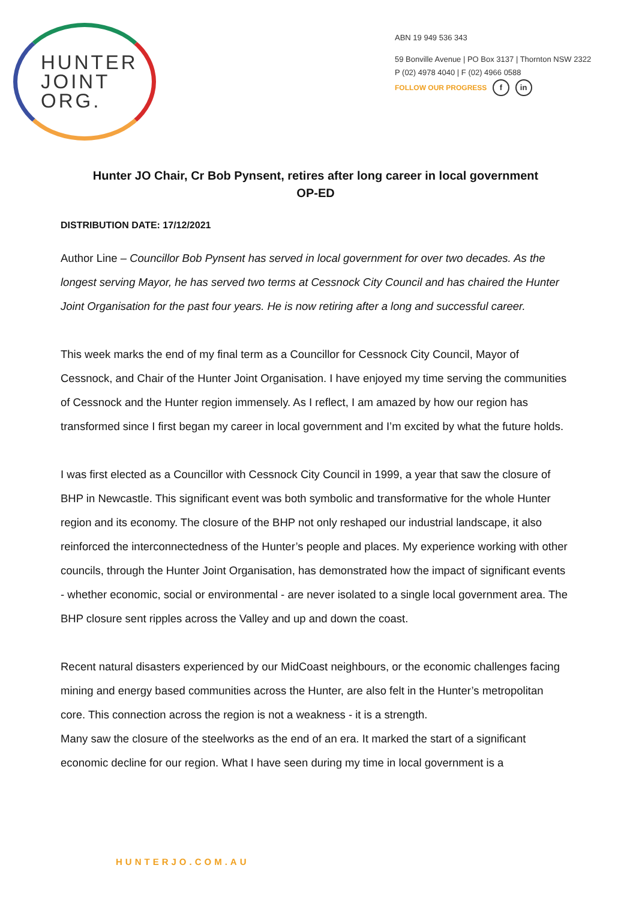HUNTER
JOINT
ORG.
ABN 19 949 536 343
59 Bonville Avenue | PO Box 3137 | Thornton NSW 2322
P (02) 4978 4040 | F (02) 4966 0588
FOLLOW OUR PROGRESS f in
Hunter JO Chair, Cr Bob Pynsent, retires after long career in local government
OP-ED
DISTRIBUTION DATE: 17/12/2021
Author Line – Councillor Bob Pynsent has served in local government for over two decades. As the longest serving Mayor, he has served two terms at Cessnock City Council and has chaired the Hunter Joint Organisation for the past four years. He is now retiring after a long and successful career.
This week marks the end of my final term as a Councillor for Cessnock City Council, Mayor of Cessnock, and Chair of the Hunter Joint Organisation. I have enjoyed my time serving the communities of Cessnock and the Hunter region immensely. As I reflect, I am amazed by how our region has transformed since I first began my career in local government and I’m excited by what the future holds.
I was first elected as a Councillor with Cessnock City Council in 1999, a year that saw the closure of BHP in Newcastle. This significant event was both symbolic and transformative for the whole Hunter region and its economy. The closure of the BHP not only reshaped our industrial landscape, it also reinforced the interconnectedness of the Hunter’s people and places. My experience working with other councils, through the Hunter Joint Organisation, has demonstrated how the impact of significant events - whether economic, social or environmental - are never isolated to a single local government area. The BHP closure sent ripples across the Valley and up and down the coast.
Recent natural disasters experienced by our MidCoast neighbours, or the economic challenges facing mining and energy based communities across the Hunter, are also felt in the Hunter’s metropolitan core. This connection across the region is not a weakness - it is a strength.
Many saw the closure of the steelworks as the end of an era. It marked the start of a significant economic decline for our region. What I have seen during my time in local government is a
HUNTERJO.COM.AU